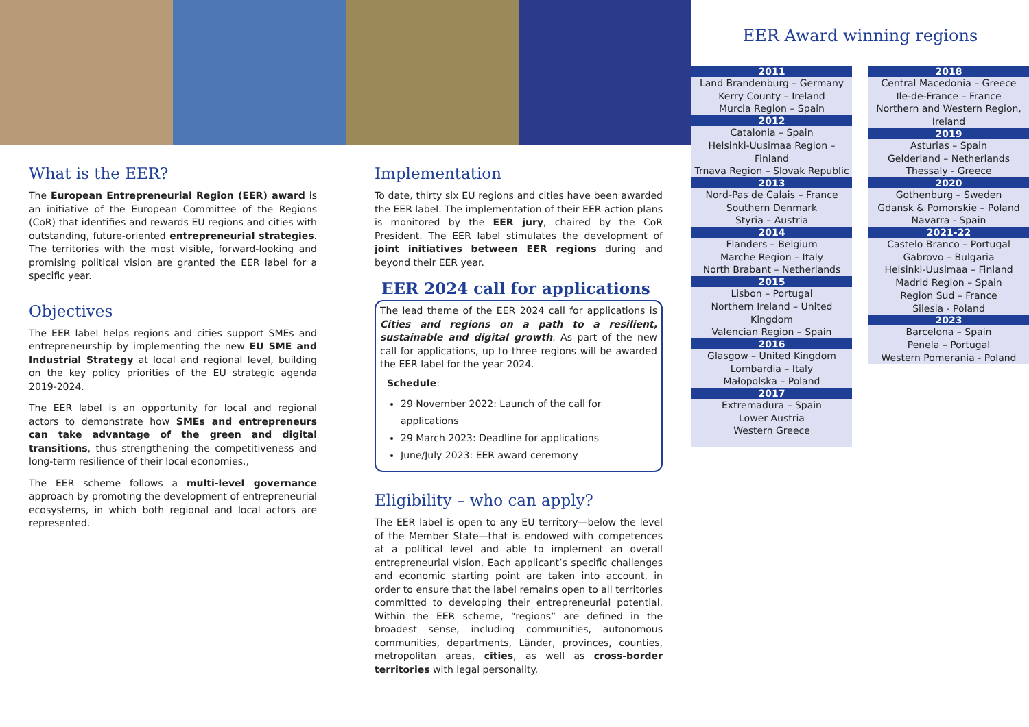What is the EER?
The European Entrepreneurial Region (EER) award is an initiative of the European Committee of the Regions (CoR) that identifies and rewards EU regions and cities with outstanding, future-oriented entrepreneurial strategies. The territories with the most visible, forward-looking and promising political vision are granted the EER label for a specific year.
Objectives
The EER label helps regions and cities support SMEs and entrepreneurship by implementing the new EU SME and Industrial Strategy at local and regional level, building on the key policy priorities of the EU strategic agenda 2019-2024.
The EER label is an opportunity for local and regional actors to demonstrate how SMEs and entrepreneurs can take advantage of the green and digital transitions, thus strengthening the competitiveness and long-term resilience of their local economies.,
The EER scheme follows a multi-level governance approach by promoting the development of entrepreneurial ecosystems, in which both regional and local actors are represented.
Implementation
To date, thirty six EU regions and cities have been awarded the EER label. The implementation of their EER action plans is monitored by the EER jury, chaired by the CoR President. The EER label stimulates the development of joint initiatives between EER regions during and beyond their EER year.
EER 2024 call for applications
The lead theme of the EER 2024 call for applications is Cities and regions on a path to a resilient, sustainable and digital growth. As part of the new call for applications, up to three regions will be awarded the EER label for the year 2024.
Schedule:
29 November 2022: Launch of the call for applications
29 March 2023: Deadline for applications
June/July 2023: EER award ceremony
Eligibility – who can apply?
The EER label is open to any EU territory—below the level of the Member State—that is endowed with competences at a political level and able to implement an overall entrepreneurial vision. Each applicant’s specific challenges and economic starting point are taken into account, in order to ensure that the label remains open to all territories committed to developing their entrepreneurial potential. Within the EER scheme, “regions” are defined in the broadest sense, including communities, autonomous communities, departments, Länder, provinces, counties, metropolitan areas, cities, as well as cross-border territories with legal personality.
EER Award winning regions
2011
Land Brandenburg – Germany
Kerry County – Ireland
Murcia Region – Spain
2012
Catalonia – Spain
Helsinki-Uusimaa Region – Finland
Trnava Region – Slovak Republic
2013
Nord-Pas de Calais – France
Southern Denmark
Styria – Austria
2014
Flanders – Belgium
Marche Region – Italy
North Brabant – Netherlands
2015
Lisbon – Portugal
Northern Ireland – United Kingdom
Valencian Region – Spain
2016
Glasgow – United Kingdom
Lombardia – Italy
Małopolska – Poland
2017
Extremadura – Spain
Lower Austria
Western Greece
2018
Central Macedonia – Greece
Ile-de-France – France
Northern and Western Region,
Ireland
2019
Asturias – Spain
Gelderland – Netherlands
Thessaly - Greece
2020
Gothenburg – Sweden
Gdansk & Pomorskie – Poland
Navarra - Spain
2021-22
Castelo Branco – Portugal
Gabrovo – Bulgaria
Helsinki-Uusimaa – Finland
Madrid Region – Spain
Region Sud – France
Silesia - Poland
2023
Barcelona – Spain
Penela – Portugal
Western Pomerania - Poland